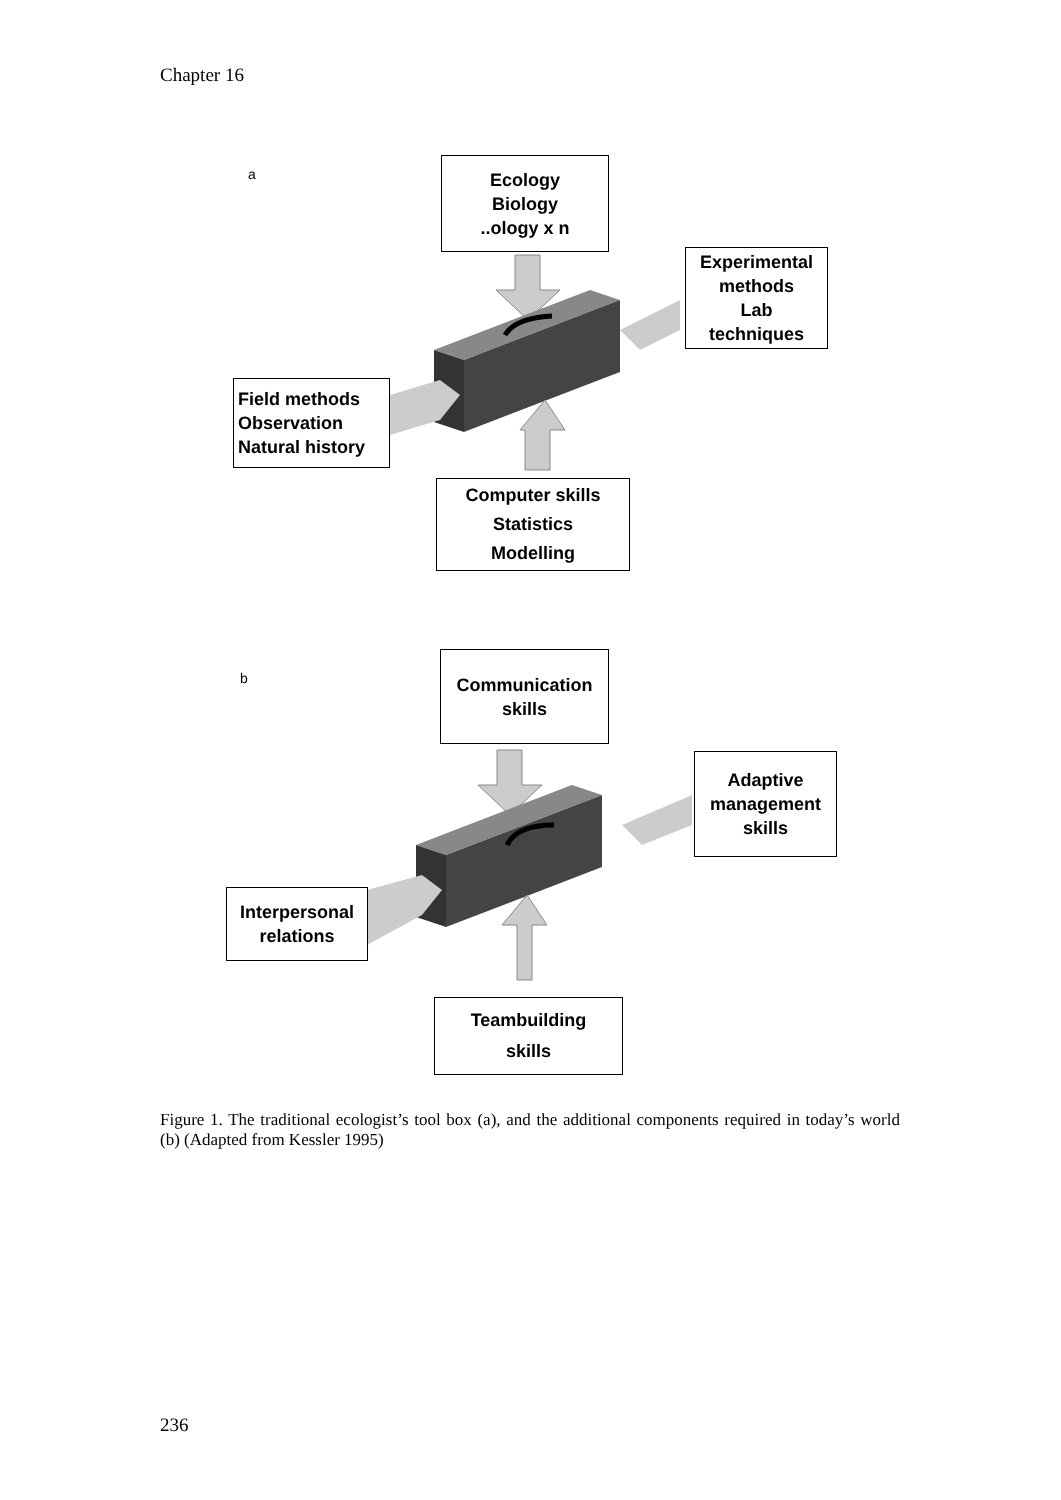Chapter 16
a
Ecology
Biology
..ology x n
Experimental
methods
Lab
techniques
Field methods
Observation
Natural history
Computer skills
Statistics
Modelling
b
Communication
skills
Adaptive
management
skills
Interpersonal
relations
Teambuilding
skills
Figure 1. The traditional ecologist’s tool box (a), and the additional components required in today’s world (b) (Adapted from Kessler 1995)
236